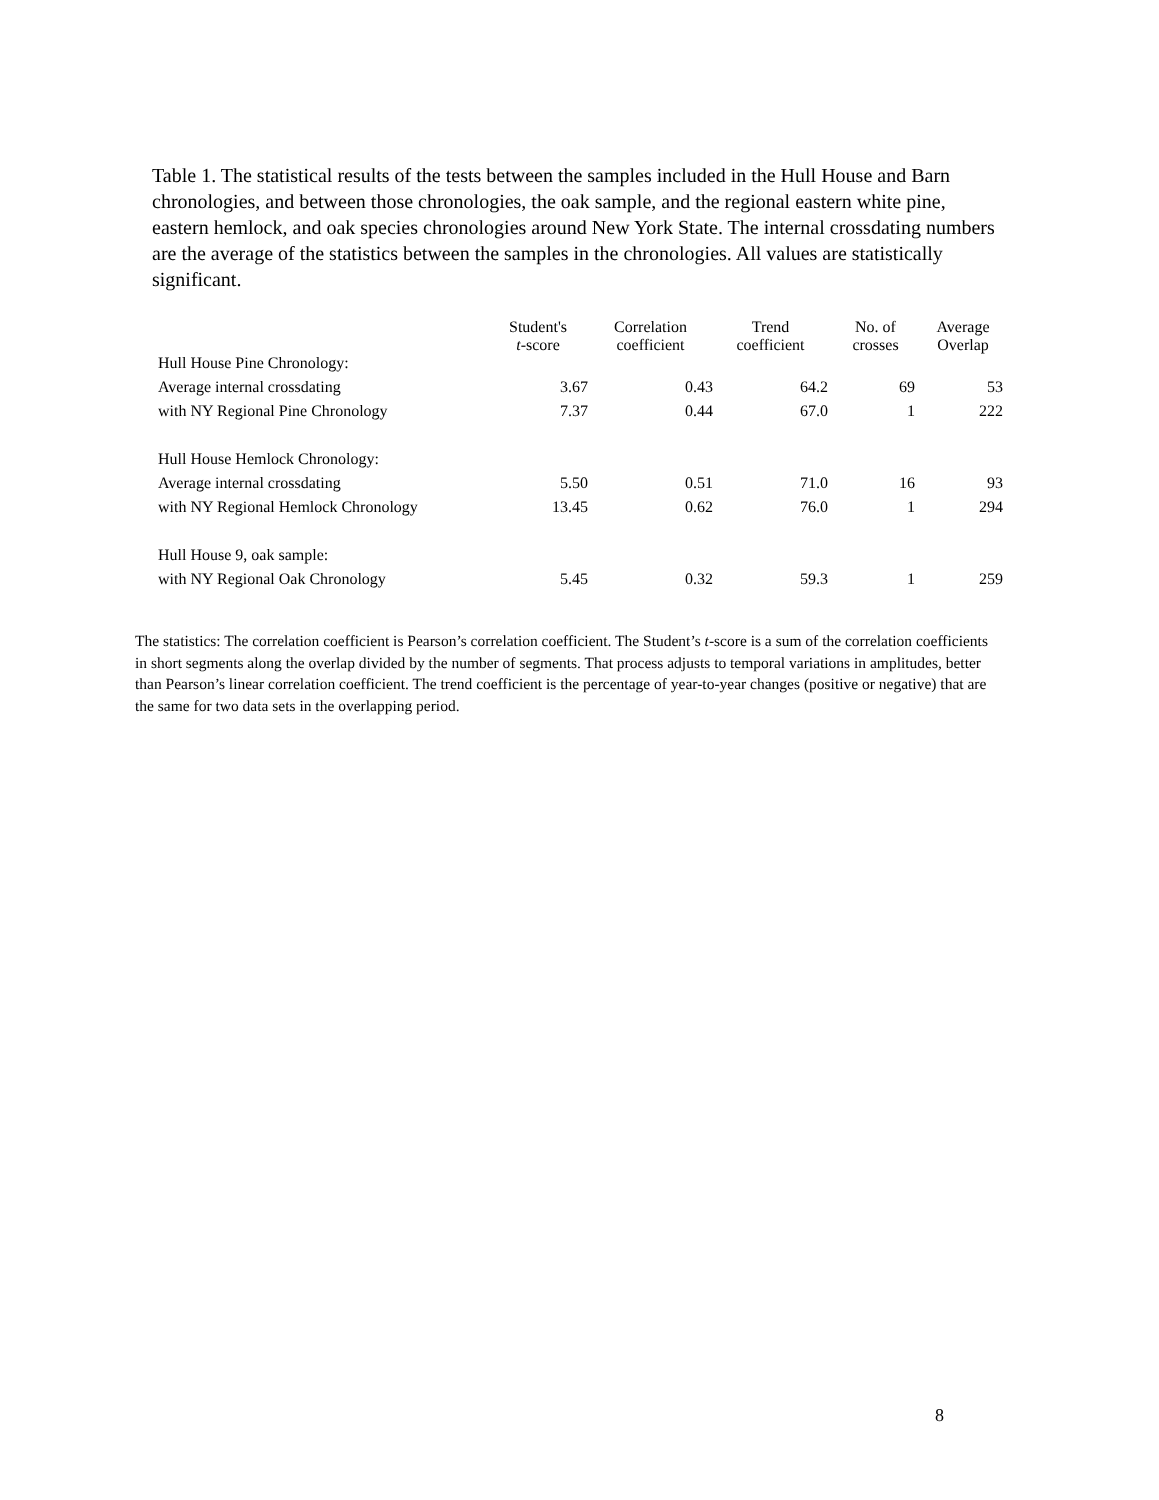Table 1. The statistical results of the tests between the samples included in the Hull House and Barn chronologies, and between those chronologies, the oak sample, and the regional eastern white pine, eastern hemlock, and oak species chronologies around New York State. The internal crossdating numbers are the average of the statistics between the samples in the chronologies. All values are statistically significant.
| | Student's t -score | Correlation coefficient | Trend coefficient | No. of crosses | Average Overlap |
| --- | --- | --- | --- | --- | --- |
| Hull House Pine Chronology: | | | | | |
| Average internal crossdating | 3.67 | 0.43 | 64.2 | 69 | 53 |
| with NY Regional Pine Chronology | 7.37 | 0.44 | 67.0 | 1 | 222 |
| Hull House Hemlock Chronology: | | | | | |
| Average internal crossdating | 5.50 | 0.51 | 71.0 | 16 | 93 |
| with NY Regional Hemlock Chronology | 13.45 | 0.62 | 76.0 | 1 | 294 |
| Hull House 9, oak sample: | | | | | |
| with NY Regional Oak Chronology | 5.45 | 0.32 | 59.3 | 1 | 259 |
The statistics: The correlation coefficient is Pearson’s correlation coefficient. The Student’s t-score is a sum of the correlation coefficients in short segments along the overlap divided by the number of segments. That process adjusts to temporal variations in amplitudes, better than Pearson’s linear correlation coefficient. The trend coefficient is the percentage of year-to-year changes (positive or negative) that are the same for two data sets in the overlapping period.
8